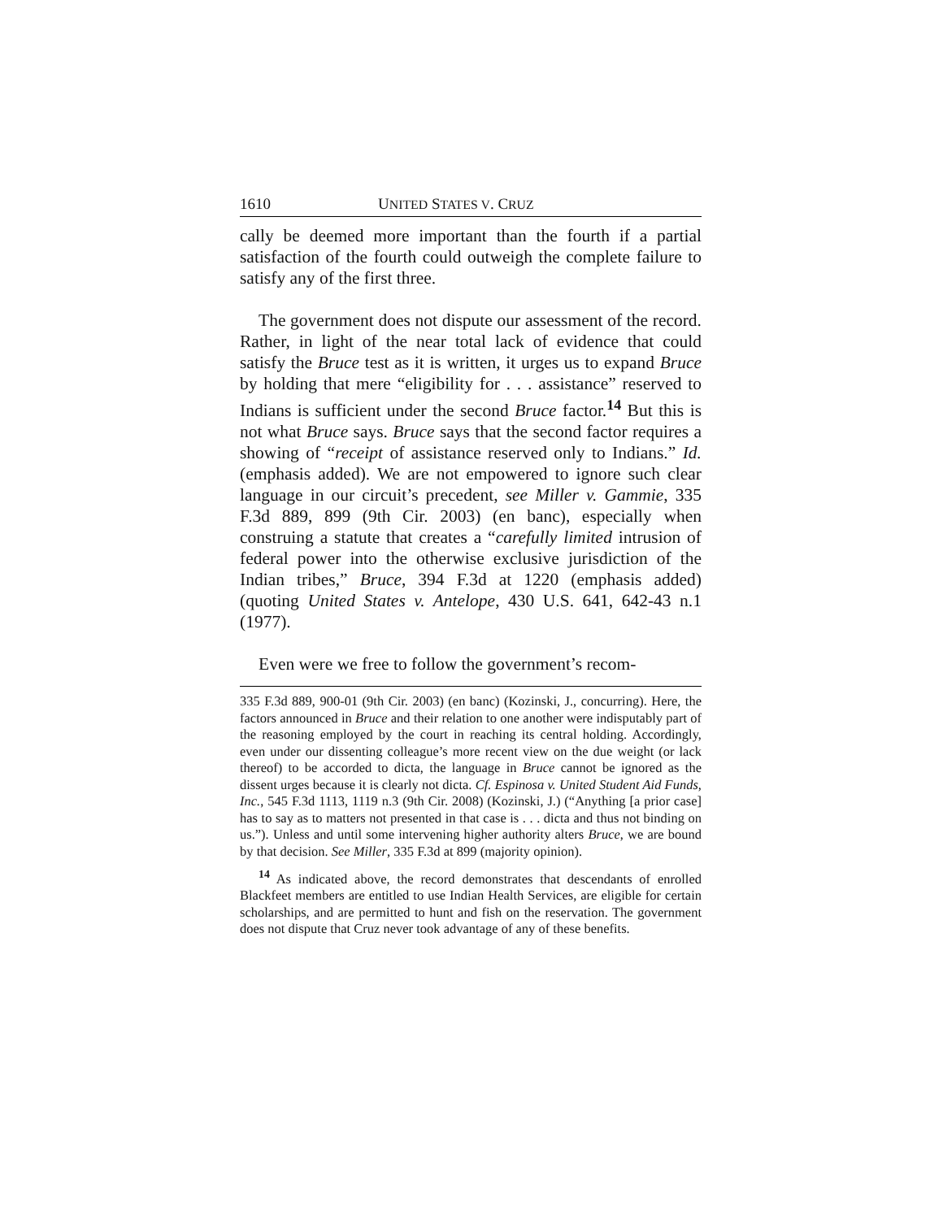1610 UNITED STATES V. CRUZ
cally be deemed more important than the fourth if a partial satisfaction of the fourth could outweigh the complete failure to satisfy any of the first three.
The government does not dispute our assessment of the record. Rather, in light of the near total lack of evidence that could satisfy the Bruce test as it is written, it urges us to expand Bruce by holding that mere “eligibility for . . . assistance” reserved to Indians is sufficient under the second Bruce factor.<sup>14</sup> But this is not what Bruce says. Bruce says that the second factor requires a showing of “receipt of assistance reserved only to Indians.” Id. (emphasis added). We are not empowered to ignore such clear language in our circuit’s precedent, see Miller v. Gammie, 335 F.3d 889, 899 (9th Cir. 2003) (en banc), especially when construing a statute that creates a “carefully limited intrusion of federal power into the otherwise exclusive jurisdiction of the Indian tribes,” Bruce, 394 F.3d at 1220 (emphasis added) (quoting United States v. Antelope, 430 U.S. 641, 642-43 n.1 (1977).
Even were we free to follow the government’s recom-
335 F.3d 889, 900-01 (9th Cir. 2003) (en banc) (Kozinski, J., concurring). Here, the factors announced in Bruce and their relation to one another were indisputably part of the reasoning employed by the court in reaching its central holding. Accordingly, even under our dissenting colleague’s more recent view on the due weight (or lack thereof) to be accorded to dicta, the language in Bruce cannot be ignored as the dissent urges because it is clearly not dicta. Cf. Espinosa v. United Student Aid Funds, Inc., 545 F.3d 1113, 1119 n.3 (9th Cir. 2008) (Kozinski, J.) (“Anything [a prior case] has to say as to matters not presented in that case is . . . dicta and thus not binding on us.”). Unless and until some intervening higher authority alters Bruce, we are bound by that decision. See Miller, 335 F.3d at 899 (majority opinion).
<sup>14</sup> As indicated above, the record demonstrates that descendants of enrolled Blackfeet members are entitled to use Indian Health Services, are eligible for certain scholarships, and are permitted to hunt and fish on the reservation. The government does not dispute that Cruz never took advantage of any of these benefits.